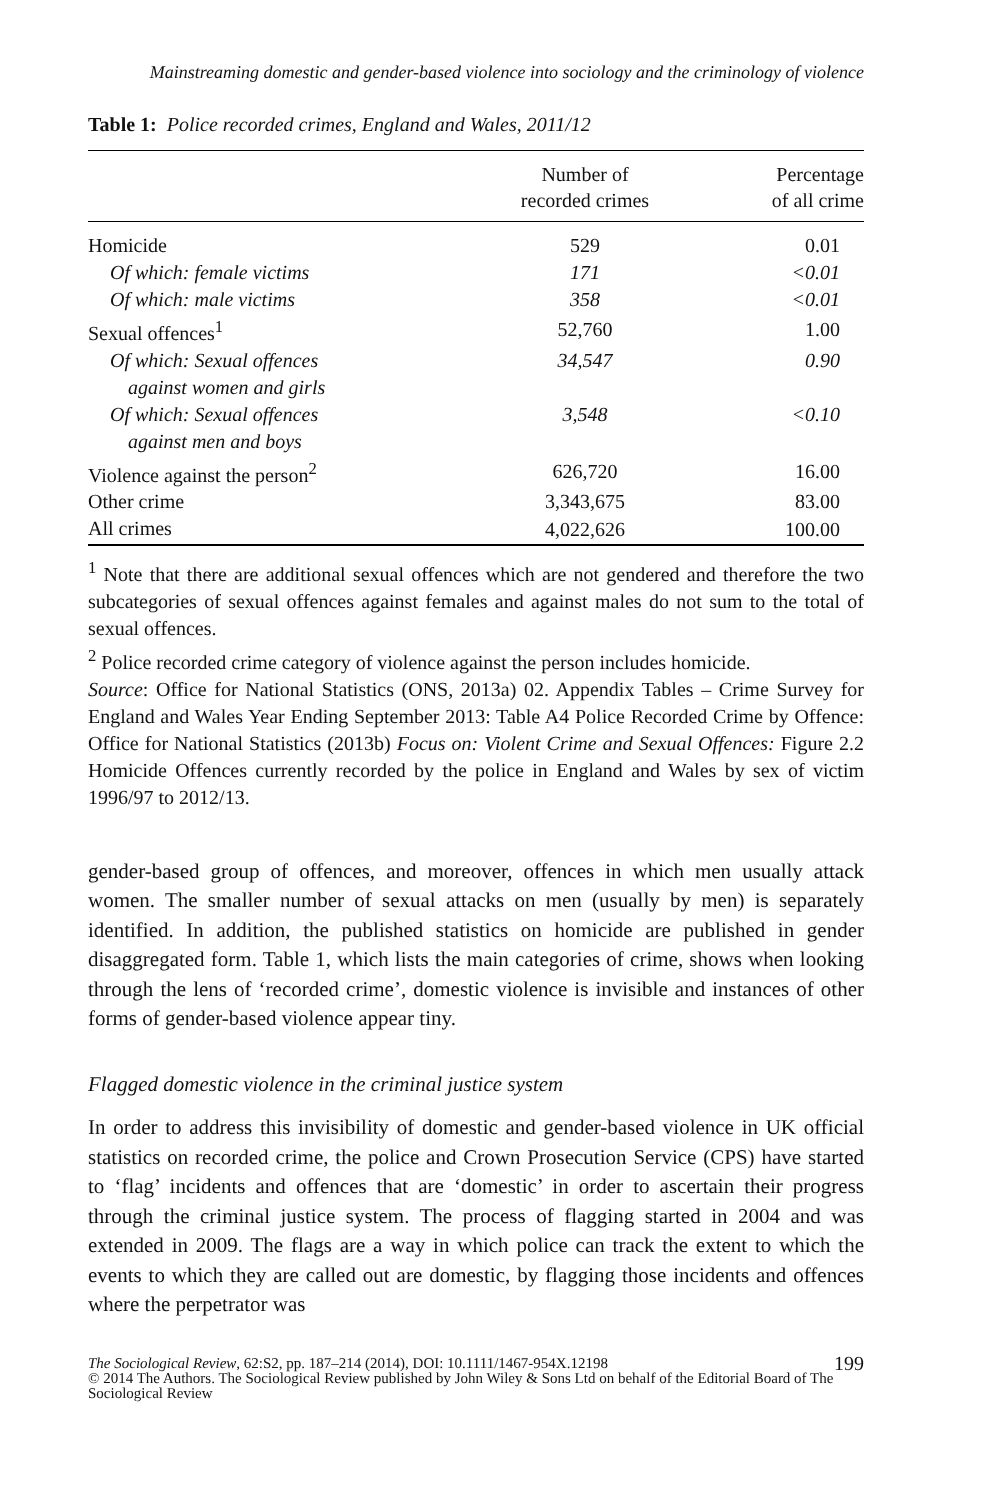Mainstreaming domestic and gender-based violence into sociology and the criminology of violence
Table 1: Police recorded crimes, England and Wales, 2011/12
| | Number of recorded crimes | Percentage of all crime |
| --- | --- | --- |
| Homicide | 529 | 0.01 |
| Of which: female victims | 171 | <0.01 |
| Of which: male victims | 358 | <0.01 |
| Sexual offences<sup>1</sup> | 52,760 | 1.00 |
| Of which: Sexual offences against women and girls | 34,547 | 0.90 |
| Of which: Sexual offences against men and boys | 3,548 | <0.10 |
| Violence against the person<sup>2</sup> | 626,720 | 16.00 |
| Other crime | 3,343,675 | 83.00 |
| All crimes | 4,022,626 | 100.00 |
<sup>1</sup> Note that there are additional sexual offences which are not gendered and therefore the two subcategories of sexual offences against females and against males do not sum to the total of sexual offences.
<sup>2</sup> Police recorded crime category of violence against the person includes homicide.
Source: Office for National Statistics (ONS, 2013a) 02. Appendix Tables – Crime Survey for England and Wales Year Ending September 2013: Table A4 Police Recorded Crime by Offence: Office for National Statistics (2013b) Focus on: Violent Crime and Sexual Offences: Figure 2.2 Homicide Offences currently recorded by the police in England and Wales by sex of victim 1996/97 to 2012/13.
gender-based group of offences, and moreover, offences in which men usually attack women. The smaller number of sexual attacks on men (usually by men) is separately identified. In addition, the published statistics on homicide are published in gender disaggregated form. Table 1, which lists the main categories of crime, shows when looking through the lens of ‘recorded crime’, domestic violence is invisible and instances of other forms of gender-based violence appear tiny.
Flagged domestic violence in the criminal justice system
In order to address this invisibility of domestic and gender-based violence in UK official statistics on recorded crime, the police and Crown Prosecution Service (CPS) have started to ‘flag’ incidents and offences that are ‘domestic’ in order to ascertain their progress through the criminal justice system. The process of flagging started in 2004 and was extended in 2009. The flags are a way in which police can track the extent to which the events to which they are called out are domestic, by flagging those incidents and offences where the perpetrator was
199 The Sociological Review, 62:S2, pp. 187–214 (2014), DOI: 10.1111/1467-954X.12198
© 2014 The Authors. The Sociological Review published by John Wiley & Sons Ltd on behalf of the Editorial Board of The Sociological Review